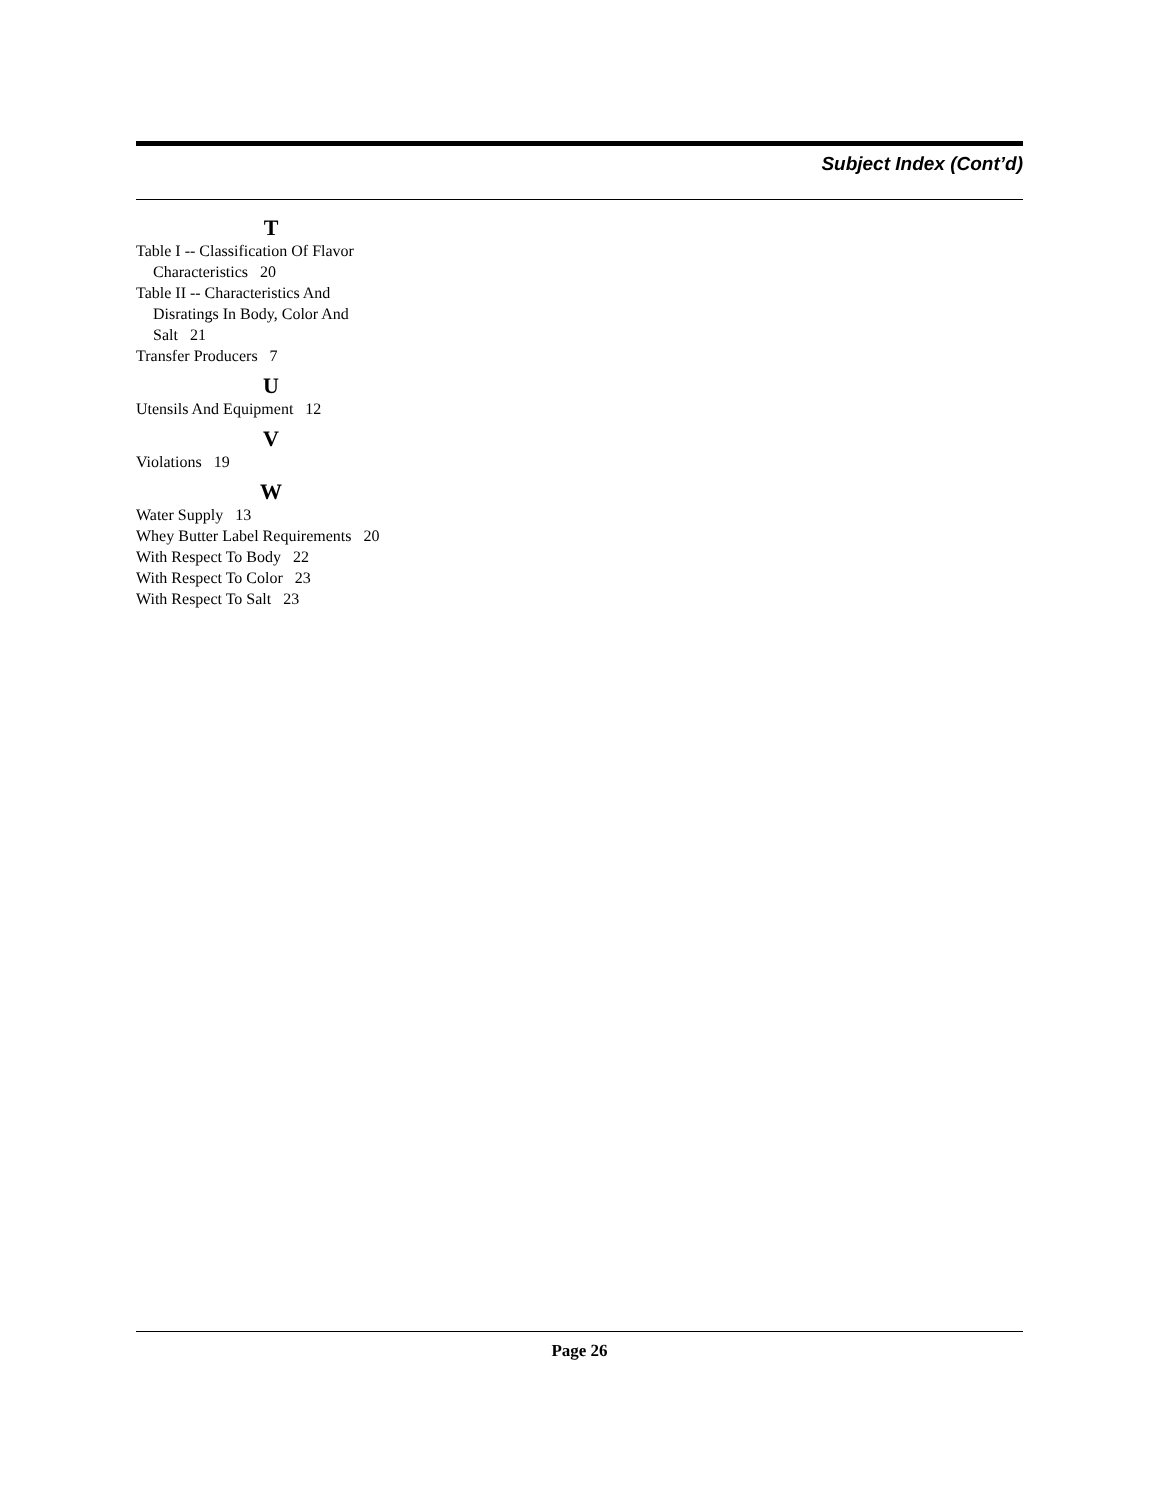Subject Index (Cont’d)
T
Table I -- Classification Of Flavor
Characteristics 20
Table II -- Characteristics And
Disratings In Body, Color And
Salt 21
Transfer Producers 7
U
Utensils And Equipment 12
V
Violations 19
W
Water Supply 13
Whey Butter Label Requirements 20
With Respect To Body 22
With Respect To Color 23
With Respect To Salt 23
Page 26